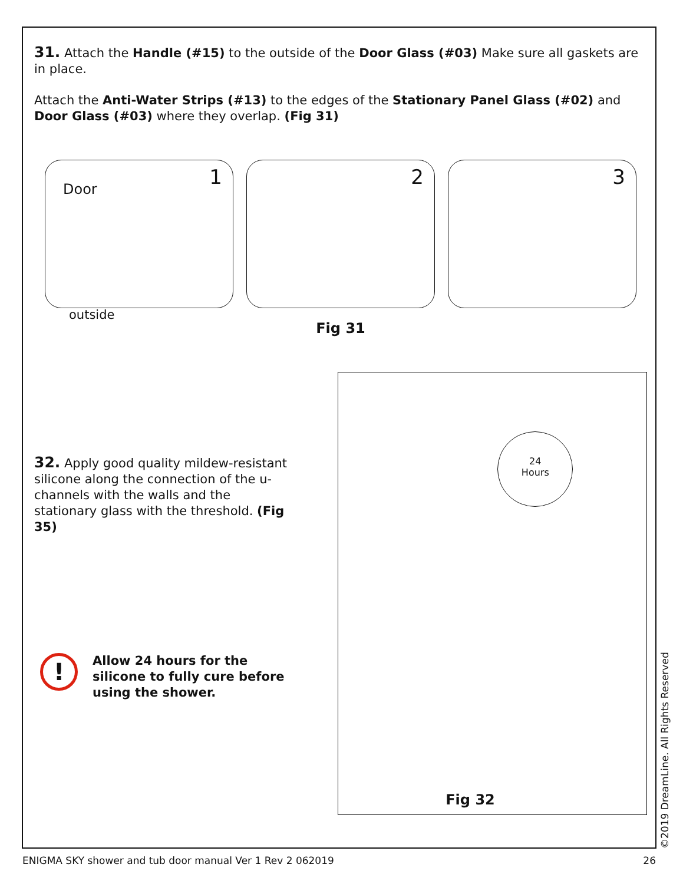31. Attach the Handle (#15) to the outside of the Door Glass (#03) Make sure all gaskets are in place.
Attach the Anti-Water Strips (#13) to the edges of the Stationary Panel Glass (#02) and Door Glass (#03) where they overlap. (Fig 31)
1
Door
outside
2
3
Fig 31
32. Apply good quality mildew-resistant silicone along the connection of the u-channels with the walls and the stationary glass with the threshold. (Fig 35)
!
Allow 24 hours for the silicone to fully cure before using the shower.
24
Hours
Fig 32
©2019 DreamLine. All Rights Reserved
ENIGMA SKY shower and tub door manual Ver 1 Rev 2 062019 26